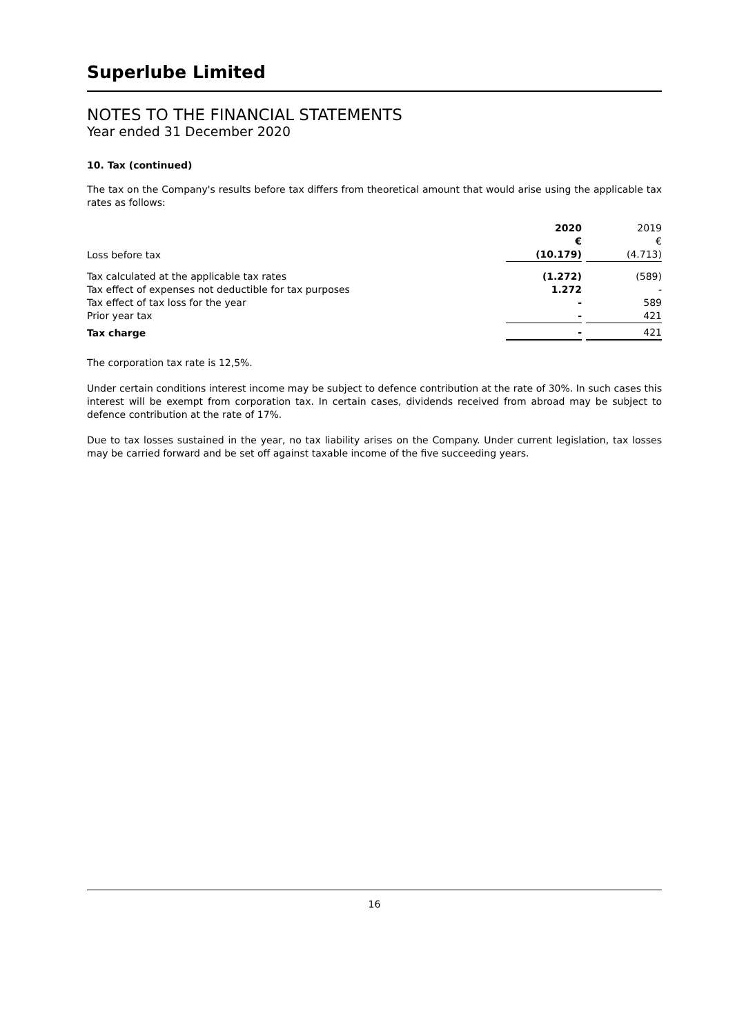Superlube Limited
NOTES TO THE FINANCIAL STATEMENTS
Year ended 31 December 2020
10. Tax (continued)
The tax on the Company's results before tax differs from theoretical amount that would arise using the applicable tax rates as follows:
| | 2020 | | 2019 |
| | € | | € |
| Loss before tax | (10.179) | | (4.713) |
| Tax calculated at the applicable tax rates | (1.272) | | (589) |
| Tax effect of expenses not deductible for tax purposes | 1.272 | | - |
| Tax effect of tax loss for the year | - | | 589 |
| Prior year tax | - | | 421 |
| Tax charge | - | | 421 |
The corporation tax rate is 12,5%.
Under certain conditions interest income may be subject to defence contribution at the rate of 30%. In such cases this interest will be exempt from corporation tax. In certain cases, dividends received from abroad may be subject to defence contribution at the rate of 17%.
Due to tax losses sustained in the year, no tax liability arises on the Company. Under current legislation, tax losses may be carried forward and be set off against taxable income of the five succeeding years.
16